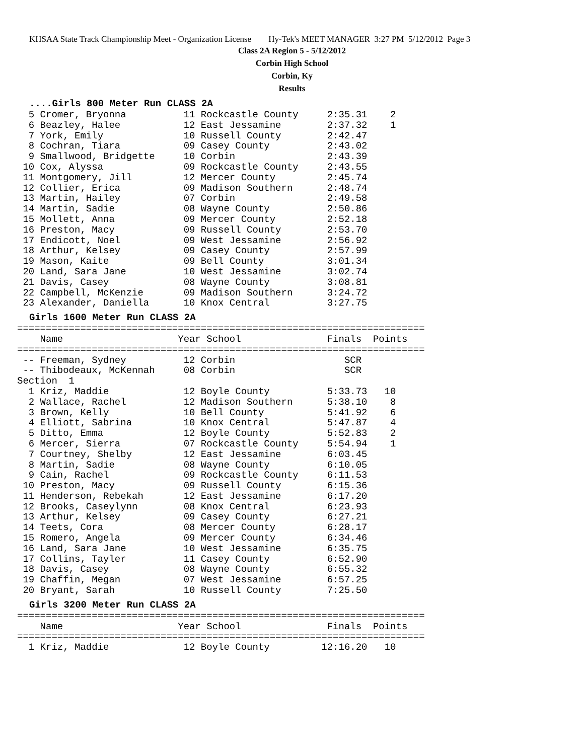KHSAA State Track Championship Meet - Organization License Hy-Tek's MEET MANAGER 3:27 PM 5/12/2012 Page 3
Class 2A Region 5 - 5/12/2012
Corbin High School
Corbin, Ky
Results
....Girls 800 Meter Run CLASS 2A
  5 Cromer, Bryonna          11 Rockcastle County     2:35.31    2
  6 Beazley, Halee           12 East Jessamine        2:37.32    1
  7 York, Emily              10 Russell County        2:42.47
  8 Cochran, Tiara           09 Casey County          2:43.02
  9 Smallwood, Bridgette     10 Corbin                2:43.39
 10 Cox, Alyssa              09 Rockcastle County     2:43.55
 11 Montgomery, Jill         12 Mercer County         2:45.74
 12 Collier, Erica           09 Madison Southern      2:48.74
 13 Martin, Hailey           07 Corbin                2:49.58
 14 Martin, Sadie            08 Wayne County          2:50.86
 15 Mollett, Anna            09 Mercer County         2:52.18
 16 Preston, Macy            09 Russell County        2:53.70
 17 Endicott, Noel           09 West Jessamine        2:56.92
 18 Arthur, Kelsey           09 Casey County          2:57.99
 19 Mason, Kaite             09 Bell County           3:01.34
 20 Land, Sara Jane          10 West Jessamine        3:02.74
 21 Davis, Casey             08 Wayne County          3:08.81
 22 Campbell, McKenzie       09 Madison Southern      3:24.72
 23 Alexander, Daniella      10 Knox Central          3:27.75
Girls 1600 Meter Run CLASS 2A
=======================================================================
    Name                    Year School               Finals  Points
=======================================================================
 -- Freeman, Sydney          12 Corbin                   SCR
 -- Thibodeaux, McKennah     08 Corbin                   SCR
Section  1
  1 Kriz, Maddie             12 Boyle County          5:33.73   10
  2 Wallace, Rachel          12 Madison Southern      5:38.10    8
  3 Brown, Kelly             10 Bell County           5:41.92    6
  4 Elliott, Sabrina         10 Knox Central          5:47.87    4
  5 Ditto, Emma              12 Boyle County          5:52.83    2
  6 Mercer, Sierra           07 Rockcastle County     5:54.94    1
  7 Courtney, Shelby         12 East Jessamine        6:03.45
  8 Martin, Sadie            08 Wayne County          6:10.05
  9 Cain, Rachel             09 Rockcastle County     6:11.53
 10 Preston, Macy            09 Russell County        6:15.36
 11 Henderson, Rebekah       12 East Jessamine        6:17.20
 12 Brooks, Caseylynn        08 Knox Central          6:23.93
 13 Arthur, Kelsey           09 Casey County          6:27.21
 14 Teets, Cora              08 Mercer County         6:28.17
 15 Romero, Angela           09 Mercer County         6:34.46
 16 Land, Sara Jane          10 West Jessamine        6:35.75
 17 Collins, Tayler          11 Casey County          6:52.90
 18 Davis, Casey             08 Wayne County          6:55.32
 19 Chaffin, Megan           07 West Jessamine        6:57.25
 20 Bryant, Sarah            10 Russell County        7:25.50
Girls 3200 Meter Run CLASS 2A
=======================================================================
    Name                    Year School               Finals  Points
=======================================================================
  1 Kriz, Maddie             12 Boyle County         12:16.20   10